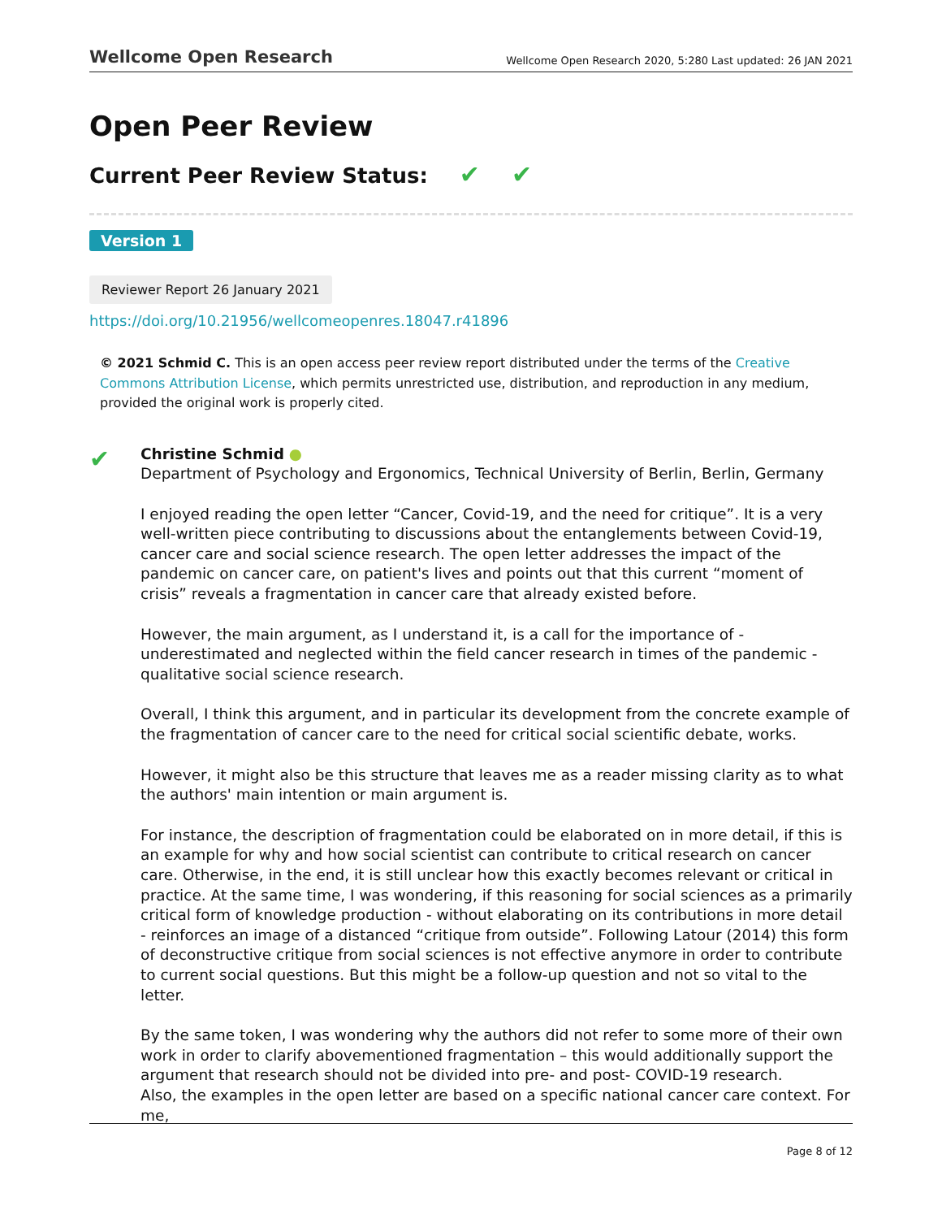Wellcome Open Research Wellcome Open Research 2020, 5:280 Last updated: 26 JAN 2021
Open Peer Review
Current Peer Review Status: ✔ ✔
Version 1
Reviewer Report 26 January 2021
https://doi.org/10.21956/wellcomeopenres.18047.r41896
© 2021 Schmid C. This is an open access peer review report distributed under the terms of the Creative Commons Attribution License, which permits unrestricted use, distribution, and reproduction in any medium, provided the original work is properly cited.
✔
Christine Schmid ●
Department of Psychology and Ergonomics, Technical University of Berlin, Berlin, Germany
I enjoyed reading the open letter “Cancer, Covid-19, and the need for critique”. It is a very well-written piece contributing to discussions about the entanglements between Covid-19, cancer care and social science research. The open letter addresses the impact of the pandemic on cancer care, on patient's lives and points out that this current “moment of crisis” reveals a fragmentation in cancer care that already existed before.
However, the main argument, as I understand it, is a call for the importance of - underestimated and neglected within the field cancer research in times of the pandemic - qualitative social science research.
Overall, I think this argument, and in particular its development from the concrete example of the fragmentation of cancer care to the need for critical social scientific debate, works.
However, it might also be this structure that leaves me as a reader missing clarity as to what the authors' main intention or main argument is.
For instance, the description of fragmentation could be elaborated on in more detail, if this is an example for why and how social scientist can contribute to critical research on cancer care. Otherwise, in the end, it is still unclear how this exactly becomes relevant or critical in practice. At the same time, I was wondering, if this reasoning for social sciences as a primarily critical form of knowledge production - without elaborating on its contributions in more detail - reinforces an image of a distanced “critique from outside”. Following Latour (2014) this form of deconstructive critique from social sciences is not effective anymore in order to contribute to current social questions. But this might be a follow-up question and not so vital to the letter.
By the same token, I was wondering why the authors did not refer to some more of their own work in order to clarify abovementioned fragmentation – this would additionally support the argument that research should not be divided into pre- and post- COVID-19 research.
Also, the examples in the open letter are based on a specific national cancer care context. For me,
Page 8 of 12